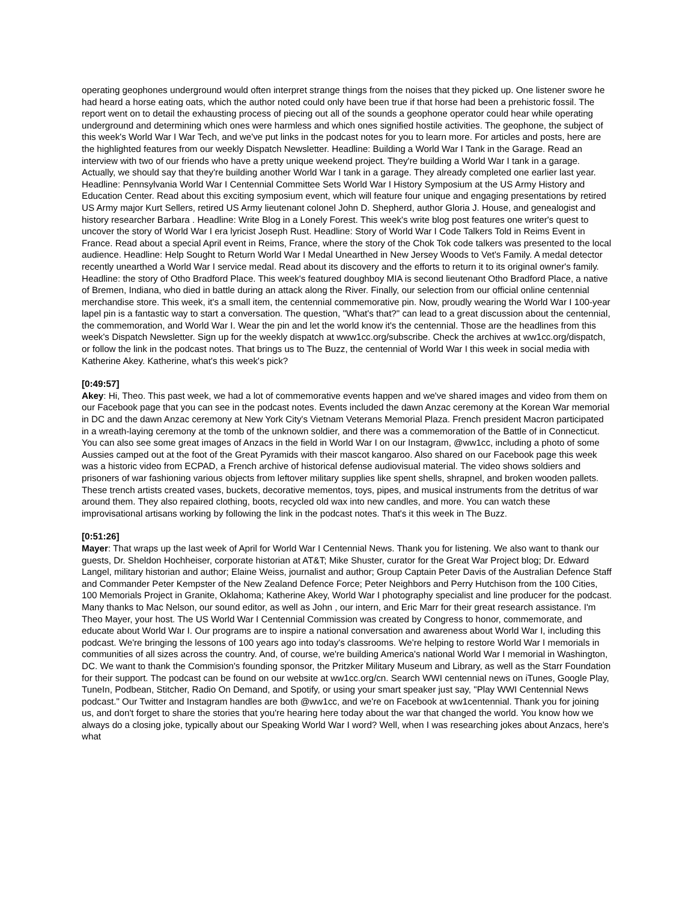operating geophones underground would often interpret strange things from the noises that they picked up. One listener swore he had heard a horse eating oats, which the author noted could only have been true if that horse had been a prehistoric fossil. The report went on to detail the exhausting process of piecing out all of the sounds a geophone operator could hear while operating underground and determining which ones were harmless and which ones signified hostile activities. The geophone, the subject of this week's World War I War Tech, and we've put links in the podcast notes for you to learn more. For articles and posts, here are the highlighted features from our weekly Dispatch Newsletter. Headline: Building a World War I Tank in the Garage. Read an interview with two of our friends who have a pretty unique weekend project. They're building a World War I tank in a garage. Actually, we should say that they're building another World War I tank in a garage. They already completed one earlier last year. Headline: Pennsylvania World War I Centennial Committee Sets World War I History Symposium at the US Army History and Education Center. Read about this exciting symposium event, which will feature four unique and engaging presentations by retired US Army major Kurt Sellers, retired US Army lieutenant colonel John D. Shepherd, author Gloria J. House, and genealogist and history researcher Barbara . Headline: Write Blog in a Lonely Forest. This week's write blog post features one writer's quest to uncover the story of World War I era lyricist Joseph Rust. Headline: Story of World War I Code Talkers Told in Reims Event in France. Read about a special April event in Reims, France, where the story of the Chok Tok code talkers was presented to the local audience. Headline: Help Sought to Return World War I Medal Unearthed in New Jersey Woods to Vet's Family. A medal detector recently unearthed a World War I service medal. Read about its discovery and the efforts to return it to its original owner's family. Headline: the story of Otho Bradford Place. This week's featured doughboy MIA is second lieutenant Otho Bradford Place, a native of Bremen, Indiana, who died in battle during an attack along the River. Finally, our selection from our official online centennial merchandise store. This week, it's a small item, the centennial commemorative pin. Now, proudly wearing the World War I 100-year lapel pin is a fantastic way to start a conversation. The question, "What's that?" can lead to a great discussion about the centennial, the commemoration, and World War I. Wear the pin and let the world know it's the centennial. Those are the headlines from this week's Dispatch Newsletter. Sign up for the weekly dispatch at www1cc.org/subscribe. Check the archives at ww1cc.org/dispatch, or follow the link in the podcast notes. That brings us to The Buzz, the centennial of World War I this week in social media with Katherine Akey. Katherine, what's this week's pick?
[0:49:57]
Akey: Hi, Theo. This past week, we had a lot of commemorative events happen and we've shared images and video from them on our Facebook page that you can see in the podcast notes. Events included the dawn Anzac ceremony at the Korean War memorial in DC and the dawn Anzac ceremony at New York City's Vietnam Veterans Memorial Plaza. French president Macron participated in a wreath-laying ceremony at the tomb of the unknown soldier, and there was a commemoration of the Battle of in Connecticut. You can also see some great images of Anzacs in the field in World War I on our Instagram, @ww1cc, including a photo of some Aussies camped out at the foot of the Great Pyramids with their mascot kangaroo. Also shared on our Facebook page this week was a historic video from ECPAD, a French archive of historical defense audiovisual material. The video shows soldiers and prisoners of war fashioning various objects from leftover military supplies like spent shells, shrapnel, and broken wooden pallets. These trench artists created vases, buckets, decorative mementos, toys, pipes, and musical instruments from the detritus of war around them. They also repaired clothing, boots, recycled old wax into new candles, and more. You can watch these improvisational artisans working by following the link in the podcast notes. That's it this week in The Buzz.
[0:51:26]
Mayer: That wraps up the last week of April for World War I Centennial News. Thank you for listening. We also want to thank our guests, Dr. Sheldon Hochheiser, corporate historian at AT&T; Mike Shuster, curator for the Great War Project blog; Dr. Edward Langel, military historian and author; Elaine Weiss, journalist and author; Group Captain Peter Davis of the Australian Defence Staff and Commander Peter Kempster of the New Zealand Defence Force; Peter Neighbors and Perry Hutchison from the 100 Cities, 100 Memorials Project in Granite, Oklahoma; Katherine Akey, World War I photography specialist and line producer for the podcast. Many thanks to Mac Nelson, our sound editor, as well as John , our intern, and Eric Marr for their great research assistance. I'm Theo Mayer, your host. The US World War I Centennial Commission was created by Congress to honor, commemorate, and educate about World War I. Our programs are to inspire a national conversation and awareness about World War I, including this podcast. We're bringing the lessons of 100 years ago into today's classrooms. We're helping to restore World War I memorials in communities of all sizes across the country. And, of course, we're building America's national World War I memorial in Washington, DC. We want to thank the Commision's founding sponsor, the Pritzker Military Museum and Library, as well as the Starr Foundation for their support. The podcast can be found on our website at ww1cc.org/cn. Search WWI centennial news on iTunes, Google Play, TuneIn, Podbean, Stitcher, Radio On Demand, and Spotify, or using your smart speaker just say, "Play WWI Centennial News podcast." Our Twitter and Instagram handles are both @ww1cc, and we're on Facebook at ww1centennial. Thank you for joining us, and don't forget to share the stories that you're hearing here today about the war that changed the world. You know how we always do a closing joke, typically about our Speaking World War I word? Well, when I was researching jokes about Anzacs, here's what